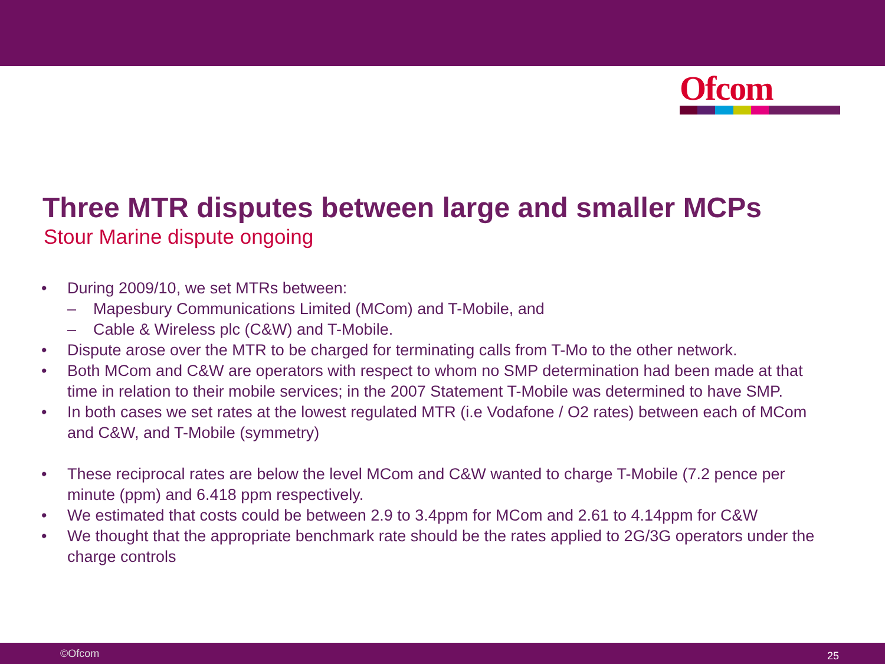Ofcom
Three MTR disputes between large and smaller MCPs
Stour Marine dispute ongoing
• During 2009/10, we set MTRs between:
– Mapesbury Communications Limited (MCom) and T-Mobile, and
– Cable & Wireless plc (C&W) and T-Mobile.
• Dispute arose over the MTR to be charged for terminating calls from T-Mo to the other network.
• Both MCom and C&W are operators with respect to whom no SMP determination had been made at that time in relation to their mobile services; in the 2007 Statement T-Mobile was determined to have SMP.
• In both cases we set rates at the lowest regulated MTR (i.e Vodafone / O2 rates) between each of MCom and C&W, and T-Mobile (symmetry)
• These reciprocal rates are below the level MCom and C&W wanted to charge T-Mobile (7.2 pence per minute (ppm) and 6.418 ppm respectively.
• We estimated that costs could be between 2.9 to 3.4ppm for MCom and 2.61 to 4.14ppm for C&W
• We thought that the appropriate benchmark rate should be the rates applied to 2G/3G operators under the charge controls
©Ofcom 25